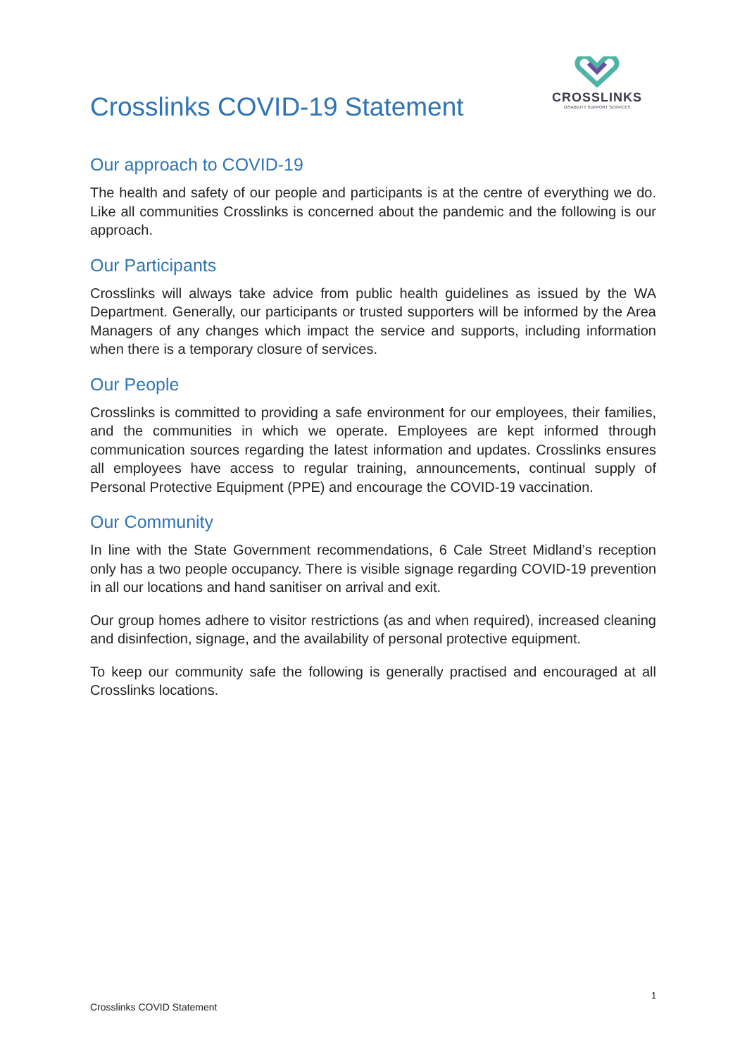Crosslinks COVID-19 Statement
CROSSLINKS
DISABILITY SUPPORT SERVICES
Our approach to COVID-19
The health and safety of our people and participants is at the centre of everything we do. Like all communities Crosslinks is concerned about the pandemic and the following is our approach.
Our Participants
Crosslinks will always take advice from public health guidelines as issued by the WA Department. Generally, our participants or trusted supporters will be informed by the Area Managers of any changes which impact the service and supports, including information when there is a temporary closure of services.
Our People
Crosslinks is committed to providing a safe environment for our employees, their families, and the communities in which we operate. Employees are kept informed through communication sources regarding the latest information and updates. Crosslinks ensures all employees have access to regular training, announcements, continual supply of Personal Protective Equipment (PPE) and encourage the COVID-19 vaccination.
Our Community
In line with the State Government recommendations, 6 Cale Street Midland’s reception only has a two people occupancy. There is visible signage regarding COVID-19 prevention in all our locations and hand sanitiser on arrival and exit.
Our group homes adhere to visitor restrictions (as and when required), increased cleaning and disinfection, signage, and the availability of personal protective equipment.
To keep our community safe the following is generally practised and encouraged at all Crosslinks locations.
1
Crosslinks COVID Statement